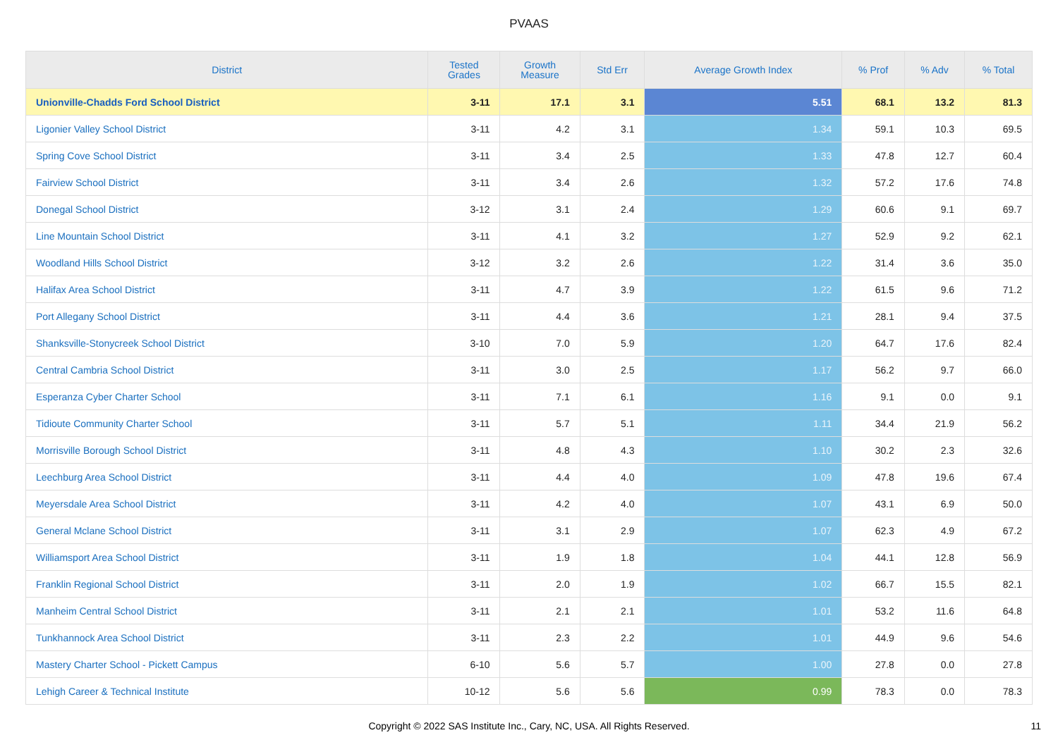PVAAS
| District | Tested Grades | Growth Measure | Std Err | Average Growth Index | % Prof | % Adv | % Total |
| --- | --- | --- | --- | --- | --- | --- | --- |
| Unionville-Chadds Ford School District | 3-11 | 17.1 | 3.1 | 5.51 | 68.1 | 13.2 | 81.3 |
| Ligonier Valley School District | 3-11 | 4.2 | 3.1 | 1.34 | 59.1 | 10.3 | 69.5 |
| Spring Cove School District | 3-11 | 3.4 | 2.5 | 1.33 | 47.8 | 12.7 | 60.4 |
| Fairview School District | 3-11 | 3.4 | 2.6 | 1.32 | 57.2 | 17.6 | 74.8 |
| Donegal School District | 3-12 | 3.1 | 2.4 | 1.29 | 60.6 | 9.1 | 69.7 |
| Line Mountain School District | 3-11 | 4.1 | 3.2 | 1.27 | 52.9 | 9.2 | 62.1 |
| Woodland Hills School District | 3-12 | 3.2 | 2.6 | 1.22 | 31.4 | 3.6 | 35.0 |
| Halifax Area School District | 3-11 | 4.7 | 3.9 | 1.22 | 61.5 | 9.6 | 71.2 |
| Port Allegany School District | 3-11 | 4.4 | 3.6 | 1.21 | 28.1 | 9.4 | 37.5 |
| Shanksville-Stonycreek School District | 3-10 | 7.0 | 5.9 | 1.20 | 64.7 | 17.6 | 82.4 |
| Central Cambria School District | 3-11 | 3.0 | 2.5 | 1.17 | 56.2 | 9.7 | 66.0 |
| Esperanza Cyber Charter School | 3-11 | 7.1 | 6.1 | 1.16 | 9.1 | 0.0 | 9.1 |
| Tidioute Community Charter School | 3-11 | 5.7 | 5.1 | 1.11 | 34.4 | 21.9 | 56.2 |
| Morrisville Borough School District | 3-11 | 4.8 | 4.3 | 1.10 | 30.2 | 2.3 | 32.6 |
| Leechburg Area School District | 3-11 | 4.4 | 4.0 | 1.09 | 47.8 | 19.6 | 67.4 |
| Meyersdale Area School District | 3-11 | 4.2 | 4.0 | 1.07 | 43.1 | 6.9 | 50.0 |
| General Mclane School District | 3-11 | 3.1 | 2.9 | 1.07 | 62.3 | 4.9 | 67.2 |
| Williamsport Area School District | 3-11 | 1.9 | 1.8 | 1.04 | 44.1 | 12.8 | 56.9 |
| Franklin Regional School District | 3-11 | 2.0 | 1.9 | 1.02 | 66.7 | 15.5 | 82.1 |
| Manheim Central School District | 3-11 | 2.1 | 2.1 | 1.01 | 53.2 | 11.6 | 64.8 |
| Tunkhannock Area School District | 3-11 | 2.3 | 2.2 | 1.01 | 44.9 | 9.6 | 54.6 |
| Mastery Charter School - Pickett Campus | 6-10 | 5.6 | 5.7 | 1.00 | 27.8 | 0.0 | 27.8 |
| Lehigh Career & Technical Institute | 10-12 | 5.6 | 5.6 | 0.99 | 78.3 | 0.0 | 78.3 |
Copyright © 2022 SAS Institute Inc., Cary, NC, USA. All Rights Reserved. 11